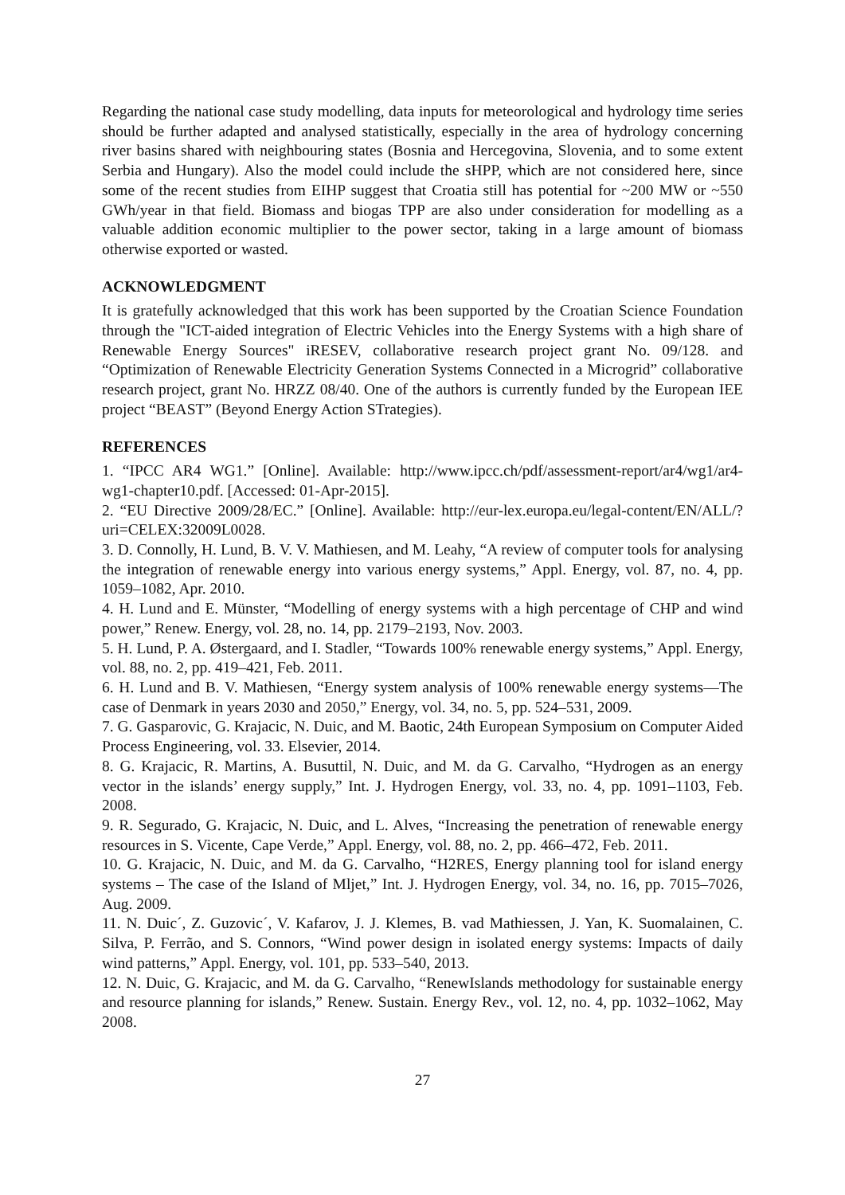Regarding the national case study modelling, data inputs for meteorological and hydrology time series should be further adapted and analysed statistically, especially in the area of hydrology concerning river basins shared with neighbouring states (Bosnia and Hercegovina, Slovenia, and to some extent Serbia and Hungary). Also the model could include the sHPP, which are not considered here, since some of the recent studies from EIHP suggest that Croatia still has potential for ~200 MW or ~550 GWh/year in that field. Biomass and biogas TPP are also under consideration for modelling as a valuable addition economic multiplier to the power sector, taking in a large amount of biomass otherwise exported or wasted.
ACKNOWLEDGMENT
It is gratefully acknowledged that this work has been supported by the Croatian Science Foundation through the "ICT-aided integration of Electric Vehicles into the Energy Systems with a high share of Renewable Energy Sources" iRESEV, collaborative research project grant No. 09/128. and “Optimization of Renewable Electricity Generation Systems Connected in a Microgrid” collaborative research project, grant No. HRZZ 08/40. One of the authors is currently funded by the European IEE project “BEAST” (Beyond Energy Action STrategies).
REFERENCES
1. “IPCC AR4 WG1.” [Online]. Available: http://www.ipcc.ch/pdf/assessment-report/ar4/wg1/ar4-wg1-chapter10.pdf. [Accessed: 01-Apr-2015].
2. “EU Directive 2009/28/EC.” [Online]. Available: http://eur-lex.europa.eu/legal-content/EN/ALL/?uri=CELEX:32009L0028.
3. D. Connolly, H. Lund, B. V. V. Mathiesen, and M. Leahy, “A review of computer tools for analysing the integration of renewable energy into various energy systems,” Appl. Energy, vol. 87, no. 4, pp. 1059–1082, Apr. 2010.
4. H. Lund and E. Münster, “Modelling of energy systems with a high percentage of CHP and wind power,” Renew. Energy, vol. 28, no. 14, pp. 2179–2193, Nov. 2003.
5. H. Lund, P. A. Østergaard, and I. Stadler, “Towards 100% renewable energy systems,” Appl. Energy, vol. 88, no. 2, pp. 419–421, Feb. 2011.
6. H. Lund and B. V. Mathiesen, “Energy system analysis of 100% renewable energy systems—The case of Denmark in years 2030 and 2050,” Energy, vol. 34, no. 5, pp. 524–531, 2009.
7. G. Gasparovic, G. Krajacic, N. Duic, and M. Baotic, 24th European Symposium on Computer Aided Process Engineering, vol. 33. Elsevier, 2014.
8. G. Krajacic, R. Martins, A. Busuttil, N. Duic, and M. da G. Carvalho, “Hydrogen as an energy vector in the islands’ energy supply,” Int. J. Hydrogen Energy, vol. 33, no. 4, pp. 1091–1103, Feb. 2008.
9. R. Segurado, G. Krajacic, N. Duic, and L. Alves, “Increasing the penetration of renewable energy resources in S. Vicente, Cape Verde,” Appl. Energy, vol. 88, no. 2, pp. 466–472, Feb. 2011.
10. G. Krajacic, N. Duic, and M. da G. Carvalho, “H2RES, Energy planning tool for island energy systems – The case of the Island of Mljet,” Int. J. Hydrogen Energy, vol. 34, no. 16, pp. 7015–7026, Aug. 2009.
11. N. Duic´, Z. Guzovic´, V. Kafarov, J. J. Klemes, B. vad Mathiessen, J. Yan, K. Suomalainen, C. Silva, P. Ferrão, and S. Connors, “Wind power design in isolated energy systems: Impacts of daily wind patterns,” Appl. Energy, vol. 101, pp. 533–540, 2013.
12. N. Duic, G. Krajacic, and M. da G. Carvalho, “RenewIslands methodology for sustainable energy and resource planning for islands,” Renew. Sustain. Energy Rev., vol. 12, no. 4, pp. 1032–1062, May 2008.
27